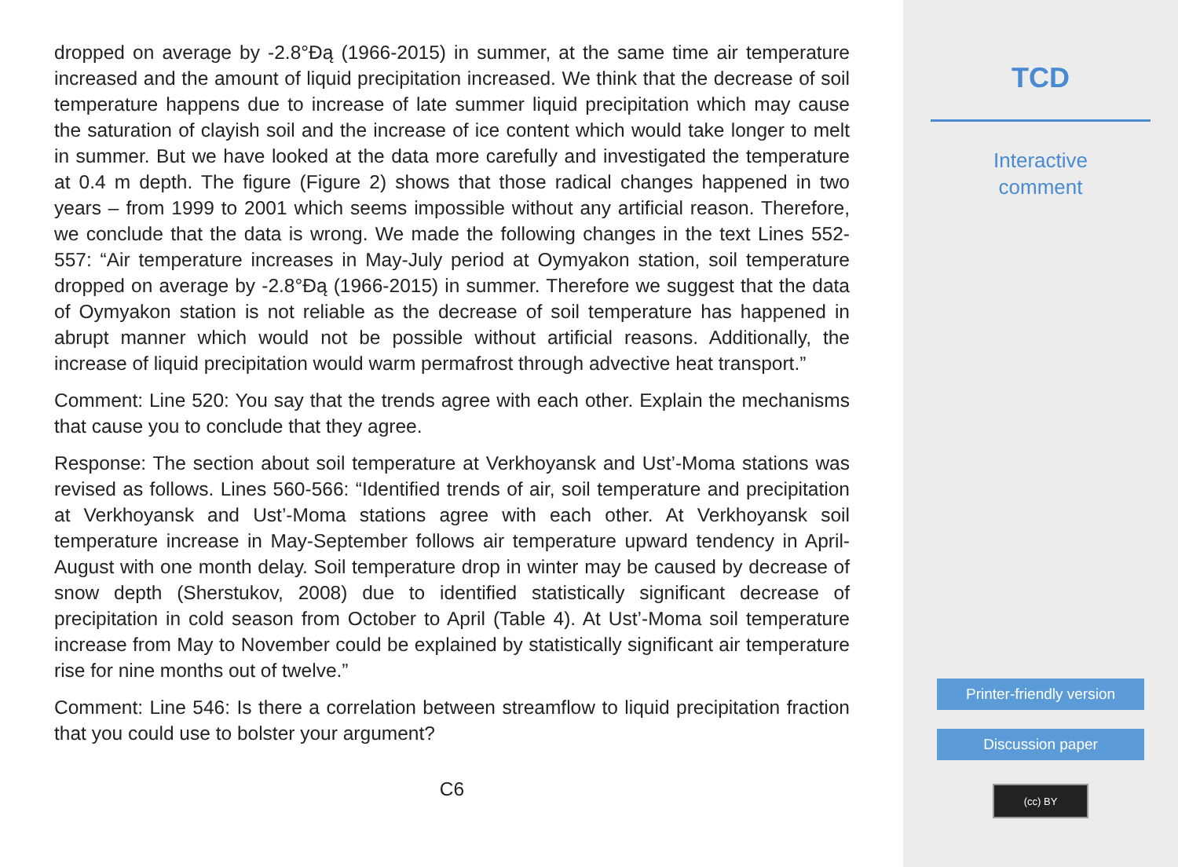dropped on average by -2.8°Ðą (1966-2015) in summer, at the same time air temperature increased and the amount of liquid precipitation increased. We think that the decrease of soil temperature happens due to increase of late summer liquid precipitation which may cause the saturation of clayish soil and the increase of ice content which would take longer to melt in summer. But we have looked at the data more carefully and investigated the temperature at 0.4 m depth. The figure (Figure 2) shows that those radical changes happened in two years – from 1999 to 2001 which seems impossible without any artificial reason. Therefore, we conclude that the data is wrong. We made the following changes in the text Lines 552-557: “Air temperature increases in May-July period at Oymyakon station, soil temperature dropped on average by -2.8°Ðą (1966-2015) in summer. Therefore we suggest that the data of Oymyakon station is not reliable as the decrease of soil temperature has happened in abrupt manner which would not be possible without artificial reasons. Additionally, the increase of liquid precipitation would warm permafrost through advective heat transport.”
Comment: Line 520: You say that the trends agree with each other. Explain the mechanisms that cause you to conclude that they agree.
Response: The section about soil temperature at Verkhoyansk and Ust’-Moma stations was revised as follows. Lines 560-566: “Identified trends of air, soil temperature and precipitation at Verkhoyansk and Ust’-Moma stations agree with each other. At Verkhoyansk soil temperature increase in May-September follows air temperature upward tendency in April-August with one month delay. Soil temperature drop in winter may be caused by decrease of snow depth (Sherstukov, 2008) due to identified statistically significant decrease of precipitation in cold season from October to April (Table 4). At Ust’-Moma soil temperature increase from May to November could be explained by statistically significant air temperature rise for nine months out of twelve.”
Comment: Line 546: Is there a correlation between streamflow to liquid precipitation fraction that you could use to bolster your argument?
C6
TCD
Interactive
comment
Printer-friendly version
Discussion paper
(cc) BY